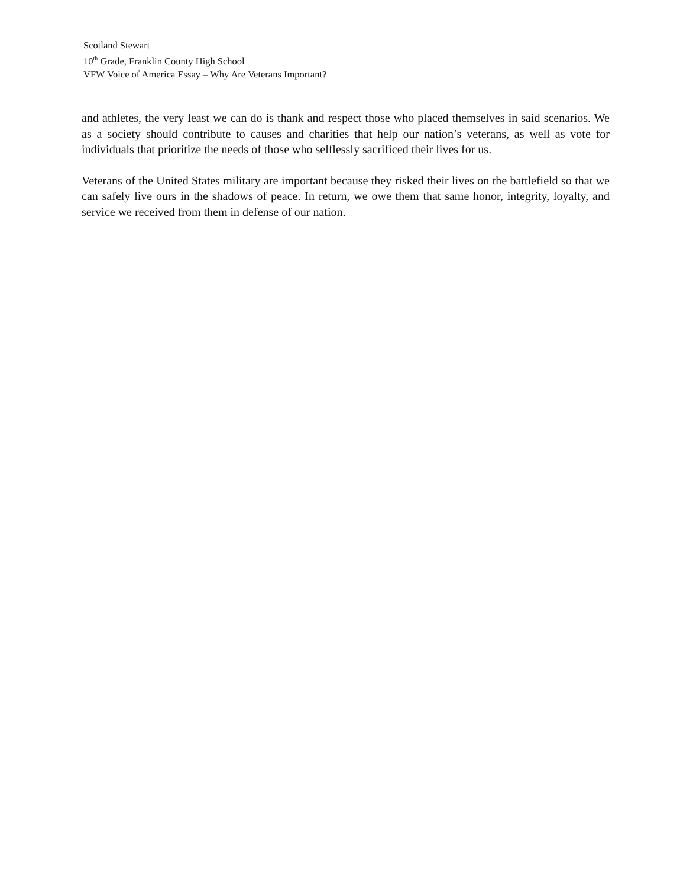Scotland Stewart
10<sup>th</sup> Grade, Franklin County High School
VFW Voice of America Essay – Why Are Veterans Important?
and athletes, the very least we can do is thank and respect those who placed themselves in said scenarios. We as a society should contribute to causes and charities that help our nation’s veterans, as well as vote for individuals that prioritize the needs of those who selflessly sacrificed their lives for us.
Veterans of the United States military are important because they risked their lives on the battlefield so that we can safely live ours in the shadows of peace. In return, we owe them that same honor, integrity, loyalty, and service we received from them in defense of our nation.